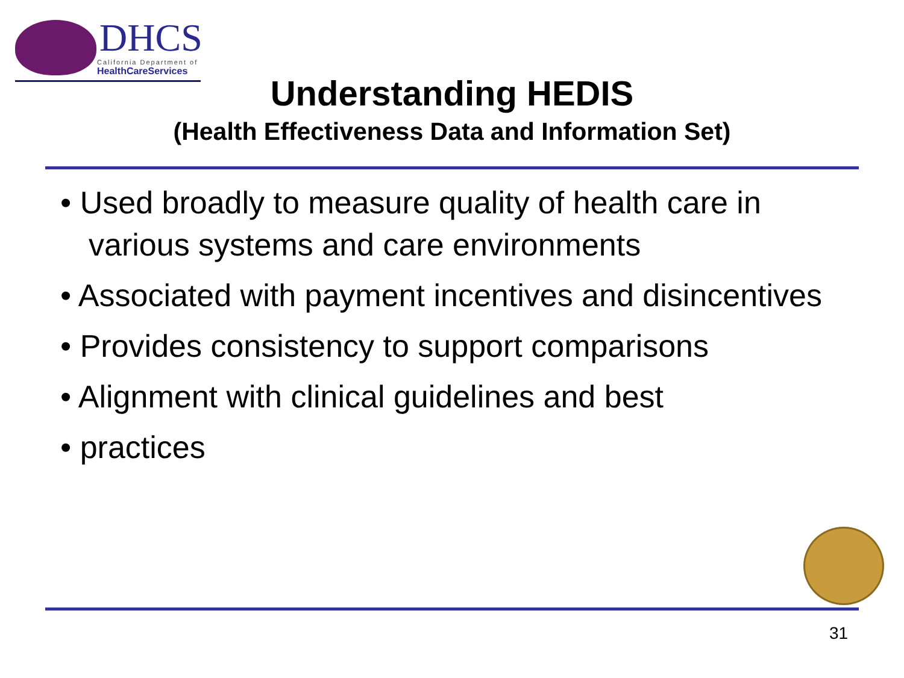DHCS
California Department of
HealthCareServices
Understanding HEDIS
(Health Effectiveness Data and Information Set)
• Used broadly to measure quality of health care in various systems and care environments
• Associated with payment incentives and disincentives
• Provides consistency to support comparisons
• Alignment with clinical guidelines and best
• practices
31